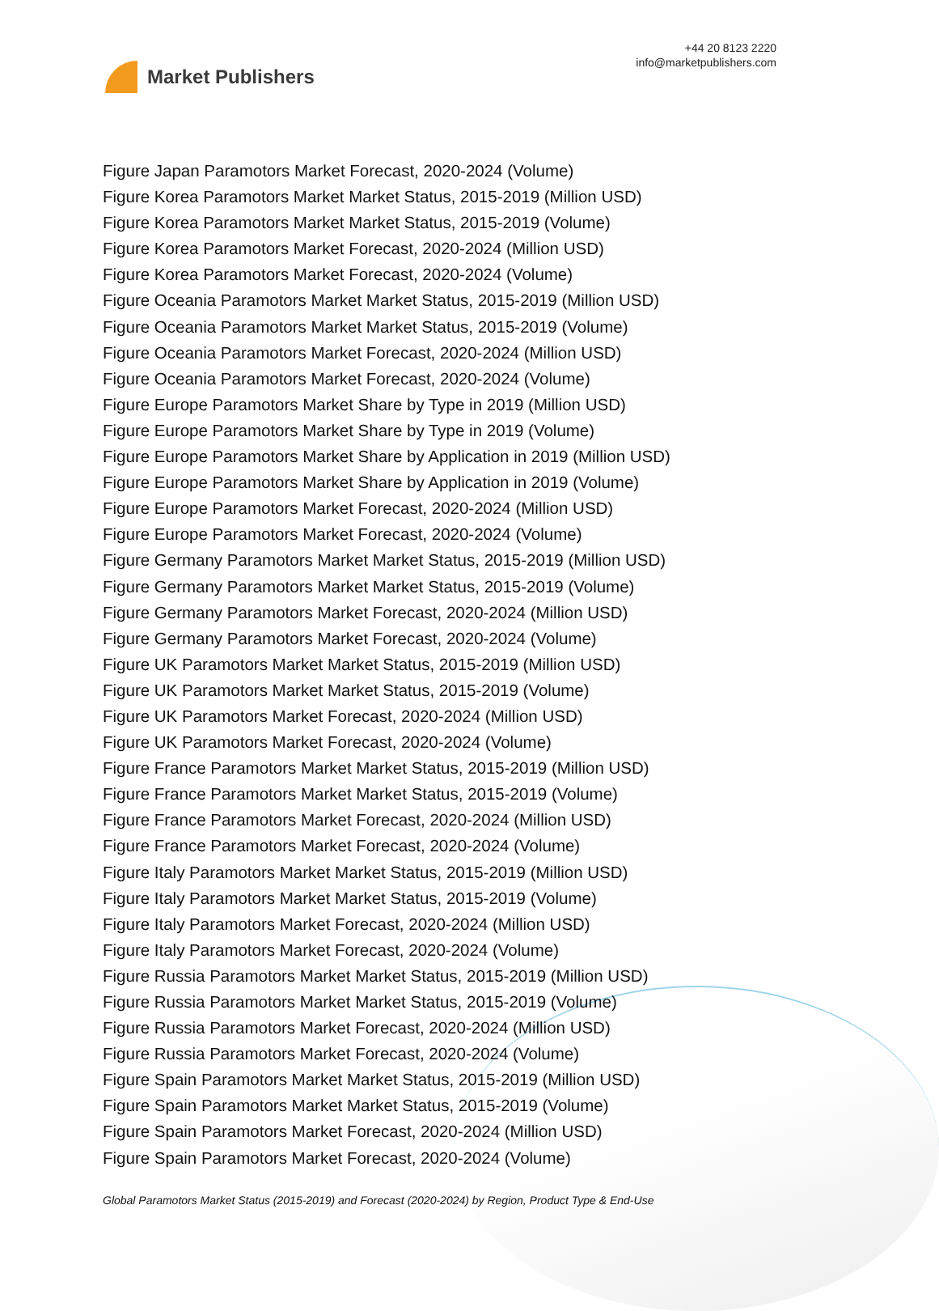Market Publishers
+44 20 8123 2220
info@marketpublishers.com
Figure Japan Paramotors Market Forecast, 2020-2024 (Volume)
Figure Korea Paramotors Market Market Status, 2015-2019 (Million USD)
Figure Korea Paramotors Market Market Status, 2015-2019 (Volume)
Figure Korea Paramotors Market Forecast, 2020-2024 (Million USD)
Figure Korea Paramotors Market Forecast, 2020-2024 (Volume)
Figure Oceania Paramotors Market Market Status, 2015-2019 (Million USD)
Figure Oceania Paramotors Market Market Status, 2015-2019 (Volume)
Figure Oceania Paramotors Market Forecast, 2020-2024 (Million USD)
Figure Oceania Paramotors Market Forecast, 2020-2024 (Volume)
Figure Europe Paramotors Market Share by Type in 2019 (Million USD)
Figure Europe Paramotors Market Share by Type in 2019 (Volume)
Figure Europe Paramotors Market Share by Application in 2019 (Million USD)
Figure Europe Paramotors Market Share by Application in 2019 (Volume)
Figure Europe Paramotors Market Forecast, 2020-2024 (Million USD)
Figure Europe Paramotors Market Forecast, 2020-2024 (Volume)
Figure Germany Paramotors Market Market Status, 2015-2019 (Million USD)
Figure Germany Paramotors Market Market Status, 2015-2019 (Volume)
Figure Germany Paramotors Market Forecast, 2020-2024 (Million USD)
Figure Germany Paramotors Market Forecast, 2020-2024 (Volume)
Figure UK Paramotors Market Market Status, 2015-2019 (Million USD)
Figure UK Paramotors Market Market Status, 2015-2019 (Volume)
Figure UK Paramotors Market Forecast, 2020-2024 (Million USD)
Figure UK Paramotors Market Forecast, 2020-2024 (Volume)
Figure France Paramotors Market Market Status, 2015-2019 (Million USD)
Figure France Paramotors Market Market Status, 2015-2019 (Volume)
Figure France Paramotors Market Forecast, 2020-2024 (Million USD)
Figure France Paramotors Market Forecast, 2020-2024 (Volume)
Figure Italy Paramotors Market Market Status, 2015-2019 (Million USD)
Figure Italy Paramotors Market Market Status, 2015-2019 (Volume)
Figure Italy Paramotors Market Forecast, 2020-2024 (Million USD)
Figure Italy Paramotors Market Forecast, 2020-2024 (Volume)
Figure Russia Paramotors Market Market Status, 2015-2019 (Million USD)
Figure Russia Paramotors Market Market Status, 2015-2019 (Volume)
Figure Russia Paramotors Market Forecast, 2020-2024 (Million USD)
Figure Russia Paramotors Market Forecast, 2020-2024 (Volume)
Figure Spain Paramotors Market Market Status, 2015-2019 (Million USD)
Figure Spain Paramotors Market Market Status, 2015-2019 (Volume)
Figure Spain Paramotors Market Forecast, 2020-2024 (Million USD)
Figure Spain Paramotors Market Forecast, 2020-2024 (Volume)
Global Paramotors Market Status (2015-2019) and Forecast (2020-2024) by Region, Product Type & End-Use